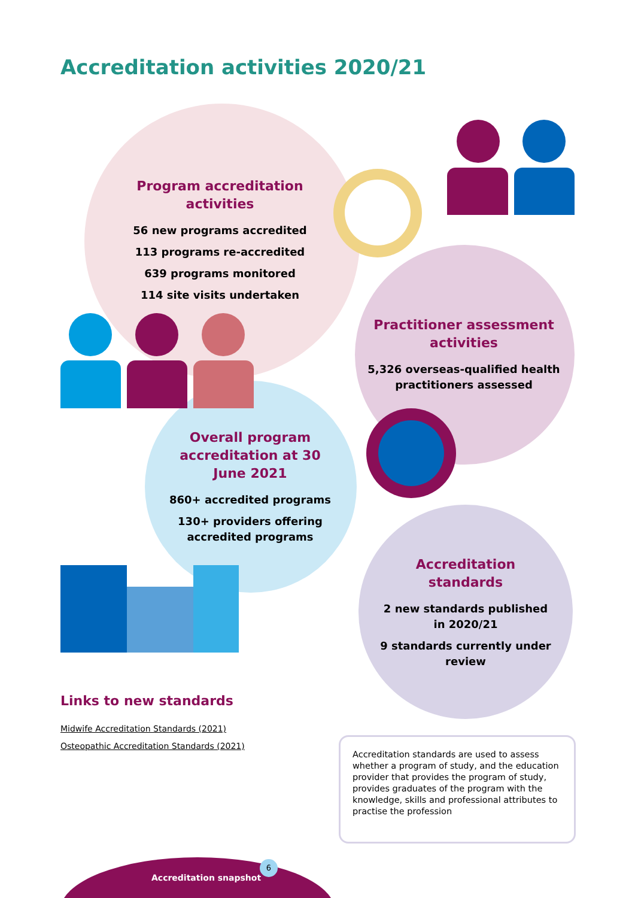Accreditation activities 2020/21
Program accreditation activities
56 new programs accredited
113 programs re-accredited
639 programs monitored
114 site visits undertaken
Practitioner assessment activities
5,326 overseas-qualified health practitioners assessed
Overall program accreditation at 30 June 2021
860+ accredited programs
130+ providers offering accredited programs
Accreditation standards
2 new standards published in 2020/21
9 standards currently under review
Links to new standards
Midwife Accreditation Standards (2021)
Osteopathic Accreditation Standards (2021)
Accreditation standards are used to assess whether a program of study, and the education provider that provides the program of study, provides graduates of the program with the knowledge, skills and professional attributes to practise the profession
Accreditation snapshot
6